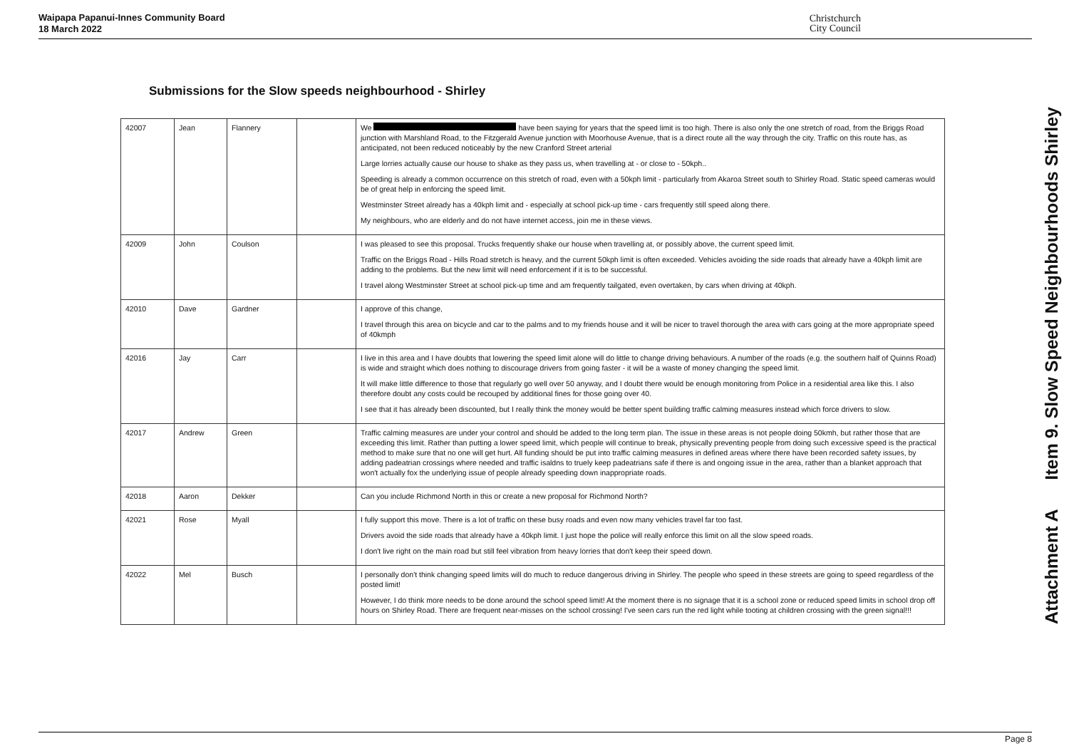Waipapa Papanui-Innes Community Board
18 March 2022
Christchurch
City Council
Submissions for the Slow speeds neighbourhood - Shirley
| 42007 | Jean | Flannery | | We have been saying for years that the speed limit is too high. There is also only the one stretch of road, from the Briggs Road junction with Marshland Road, to the Fitzgerald Avenue junction with Moorhouse Avenue, that is a direct route all the way through the city. Traffic on this route has, as anticipated, not been reduced noticeably by the new Cranford Street arterial Large lorries actually cause our house to shake as they pass us, when travelling at - or close to - 50kph.. Speeding is already a common occurrence on this stretch of road, even with a 50kph limit - particularly from Akaroa Street south to Shirley Road. Static speed cameras would be of great help in enforcing the speed limit. Westminster Street already has a 40kph limit and - especially at school pick-up time - cars frequently still speed along there. My neighbours, who are elderly and do not have internet access, join me in these views. |
| 42009 | John | Coulson | | I was pleased to see this proposal. Trucks frequently shake our house when travelling at, or possibly above, the current speed limit. Traffic on the Briggs Road - Hills Road stretch is heavy, and the current 50kph limit is often exceeded. Vehicles avoiding the side roads that already have a 40kph limit are adding to the problems. But the new limit will need enforcement if it is to be successful. I travel along Westminster Street at school pick-up time and am frequently tailgated, even overtaken, by cars when driving at 40kph. |
| 42010 | Dave | Gardner | | I approve of this change, I travel through this area on bicycle and car to the palms and to my friends house and it will be nicer to travel thorough the area with cars going at the more appropriate speed of 40kmph |
| 42016 | Jay | Carr | | I live in this area and I have doubts that lowering the speed limit alone will do little to change driving behaviours. A number of the roads (e.g. the southern half of Quinns Road) is wide and straight which does nothing to discourage drivers from going faster - it will be a waste of money changing the speed limit. It will make little difference to those that regularly go well over 50 anyway, and I doubt there would be enough monitoring from Police in a residential area like this. I also therefore doubt any costs could be recouped by additional fines for those going over 40. I see that it has already been discounted, but I really think the money would be better spent building traffic calming measures instead which force drivers to slow. |
| 42017 | Andrew | Green | | Traffic calming measures are under your control and should be added to the long term plan. The issue in these areas is not people doing 50kmh, but rather those that are exceeding this limit. Rather than putting a lower speed limit, which people will continue to break, physically preventing people from doing such excessive speed is the practical method to make sure that no one will get hurt. All funding should be put into traffic calming measures in defined areas where there have been recorded safety issues, by adding padeatrian crossings where needed and traffic isaldns to truely keep padeatrians safe if there is and ongoing issue in the area, rather than a blanket approach that won't actually fox the underlying issue of people already speeding down inappropriate roads. |
| 42018 | Aaron | Dekker | | Can you include Richmond North in this or create a new proposal for Richmond North? |
| 42021 | Rose | Myall | | I fully support this move. There is a lot of traffic on these busy roads and even now many vehicles travel far too fast. Drivers avoid the side roads that already have a 40kph limit. I just hope the police will really enforce this limit on all the slow speed roads. I don't live right on the main road but still feel vibration from heavy lorries that don't keep their speed down. |
| 42022 | Mel | Busch | | I personally don't think changing speed limits will do much to reduce dangerous driving in Shirley. The people who speed in these streets are going to speed regardless of the posted limit! However, I do think more needs to be done around the school speed limit! At the moment there is no signage that it is a school zone or reduced speed limits in school drop off hours on Shirley Road. There are frequent near-misses on the school crossing! I've seen cars run the red light while tooting at children crossing with the green signal!!! |
Attachment A Item 9. Slow Speed Neighbourhoods Shirley
Page 8